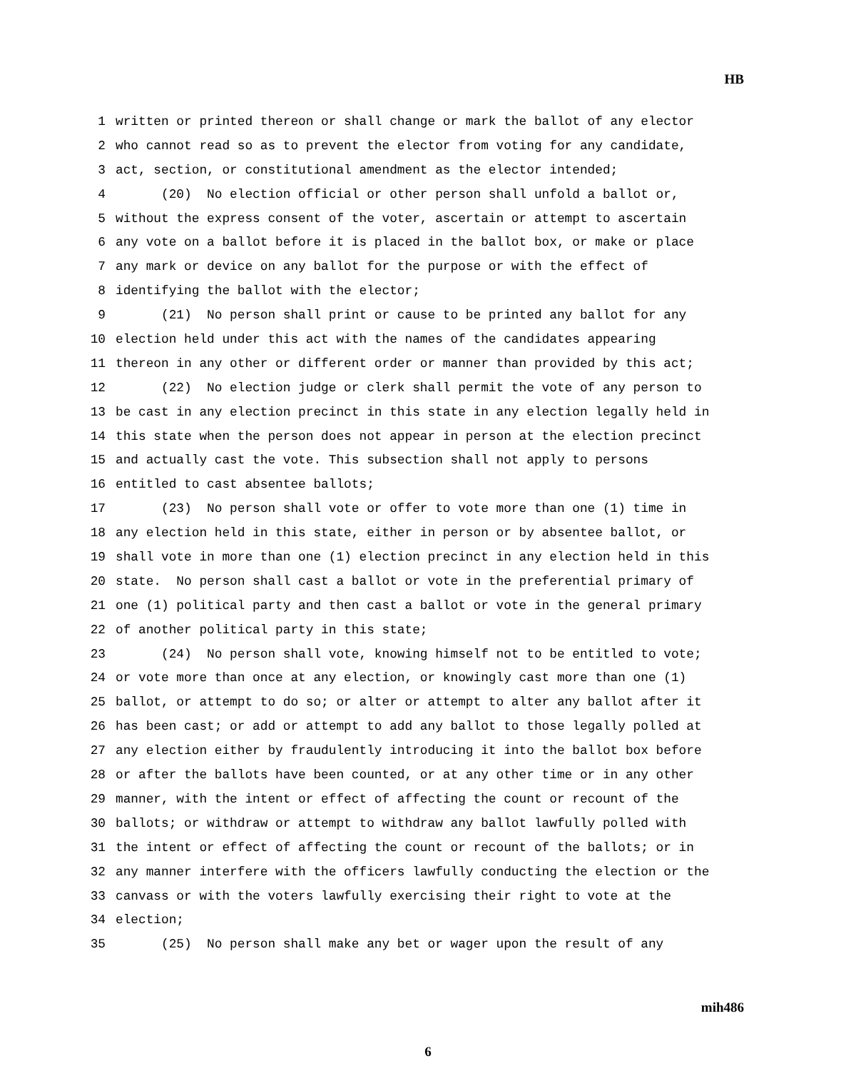HB
1 written or printed thereon or shall change or mark the ballot of any elector
2 who cannot read so as to prevent the elector from voting for any candidate,
3 act, section, or constitutional amendment as the elector intended;
4 (20) No election official or other person shall unfold a ballot or,
5 without the express consent of the voter, ascertain or attempt to ascertain
6 any vote on a ballot before it is placed in the ballot box, or make or place
7 any mark or device on any ballot for the purpose or with the effect of
8 identifying the ballot with the elector;
9 (21) No person shall print or cause to be printed any ballot for any
10 election held under this act with the names of the candidates appearing
11 thereon in any other or different order or manner than provided by this act;
12 (22) No election judge or clerk shall permit the vote of any person to
13 be cast in any election precinct in this state in any election legally held in
14 this state when the person does not appear in person at the election precinct
15 and actually cast the vote. This subsection shall not apply to persons
16 entitled to cast absentee ballots;
17 (23) No person shall vote or offer to vote more than one (1) time in
18 any election held in this state, either in person or by absentee ballot, or
19 shall vote in more than one (1) election precinct in any election held in this
20 state. No person shall cast a ballot or vote in the preferential primary of
21 one (1) political party and then cast a ballot or vote in the general primary
22 of another political party in this state;
23 (24) No person shall vote, knowing himself not to be entitled to vote;
24 or vote more than once at any election, or knowingly cast more than one (1)
25 ballot, or attempt to do so; or alter or attempt to alter any ballot after it
26 has been cast; or add or attempt to add any ballot to those legally polled at
27 any election either by fraudulently introducing it into the ballot box before
28 or after the ballots have been counted, or at any other time or in any other
29 manner, with the intent or effect of affecting the count or recount of the
30 ballots; or withdraw or attempt to withdraw any ballot lawfully polled with
31 the intent or effect of affecting the count or recount of the ballots; or in
32 any manner interfere with the officers lawfully conducting the election or the
33 canvass or with the voters lawfully exercising their right to vote at the
34 election;
35 (25) No person shall make any bet or wager upon the result of any
mih486
6